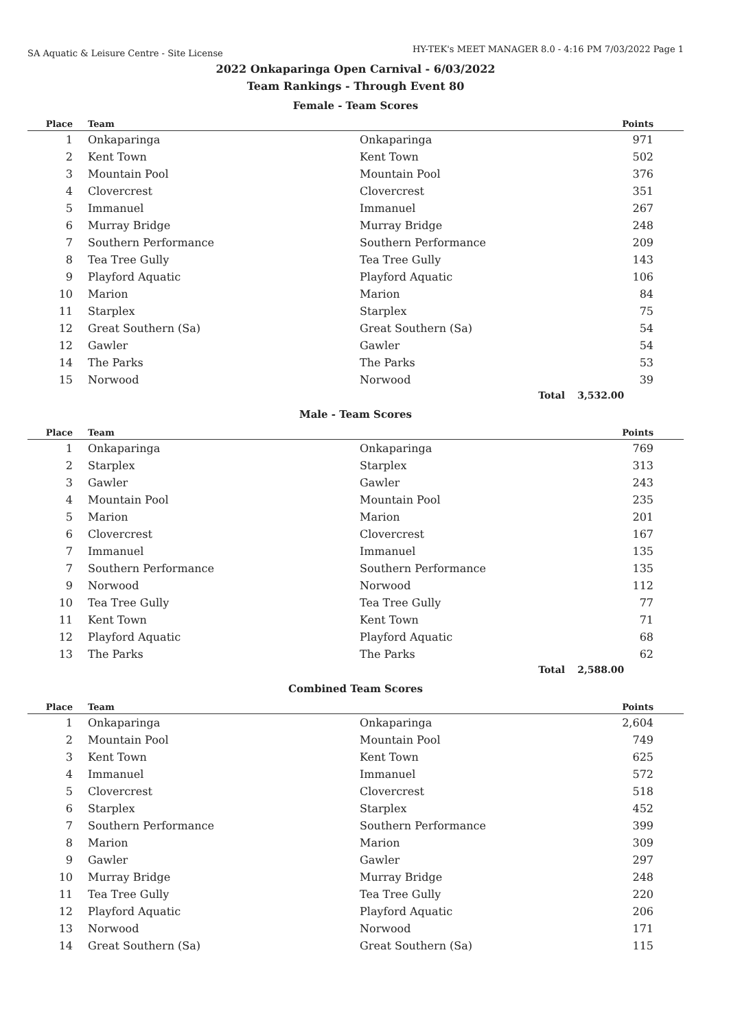SA Aquatic & Leisure Centre - Site License
HY-TEK's MEET MANAGER 8.0 - 4:16 PM 7/03/2022 Page 1
2022 Onkaparinga Open Carnival - 6/03/2022
Team Rankings - Through Event 80
Female - Team Scores
| Place | Team | | Points |
| --- | --- | --- | --- |
| 1 | Onkaparinga | Onkaparinga | 971 |
| 2 | Kent Town | Kent Town | 502 |
| 3 | Mountain Pool | Mountain Pool | 376 |
| 4 | Clovercrest | Clovercrest | 351 |
| 5 | Immanuel | Immanuel | 267 |
| 6 | Murray Bridge | Murray Bridge | 248 |
| 7 | Southern Performance | Southern Performance | 209 |
| 8 | Tea Tree Gully | Tea Tree Gully | 143 |
| 9 | Playford Aquatic | Playford Aquatic | 106 |
| 10 | Marion | Marion | 84 |
| 11 | Starplex | Starplex | 75 |
| 12 | Great Southern (Sa) | Great Southern (Sa) | 54 |
| 12 | Gawler | Gawler | 54 |
| 14 | The Parks | The Parks | 53 |
| 15 | Norwood | Norwood | 39 |
| | | Total | 3,532.00 |
Male - Team Scores
| Place | Team | | Points |
| --- | --- | --- | --- |
| 1 | Onkaparinga | Onkaparinga | 769 |
| 2 | Starplex | Starplex | 313 |
| 3 | Gawler | Gawler | 243 |
| 4 | Mountain Pool | Mountain Pool | 235 |
| 5 | Marion | Marion | 201 |
| 6 | Clovercrest | Clovercrest | 167 |
| 7 | Immanuel | Immanuel | 135 |
| 7 | Southern Performance | Southern Performance | 135 |
| 9 | Norwood | Norwood | 112 |
| 10 | Tea Tree Gully | Tea Tree Gully | 77 |
| 11 | Kent Town | Kent Town | 71 |
| 12 | Playford Aquatic | Playford Aquatic | 68 |
| 13 | The Parks | The Parks | 62 |
| | | Total | 2,588.00 |
Combined Team Scores
| Place | Team | | Points |
| --- | --- | --- | --- |
| 1 | Onkaparinga | Onkaparinga | 2,604 |
| 2 | Mountain Pool | Mountain Pool | 749 |
| 3 | Kent Town | Kent Town | 625 |
| 4 | Immanuel | Immanuel | 572 |
| 5 | Clovercrest | Clovercrest | 518 |
| 6 | Starplex | Starplex | 452 |
| 7 | Southern Performance | Southern Performance | 399 |
| 8 | Marion | Marion | 309 |
| 9 | Gawler | Gawler | 297 |
| 10 | Murray Bridge | Murray Bridge | 248 |
| 11 | Tea Tree Gully | Tea Tree Gully | 220 |
| 12 | Playford Aquatic | Playford Aquatic | 206 |
| 13 | Norwood | Norwood | 171 |
| 14 | Great Southern (Sa) | Great Southern (Sa) | 115 |